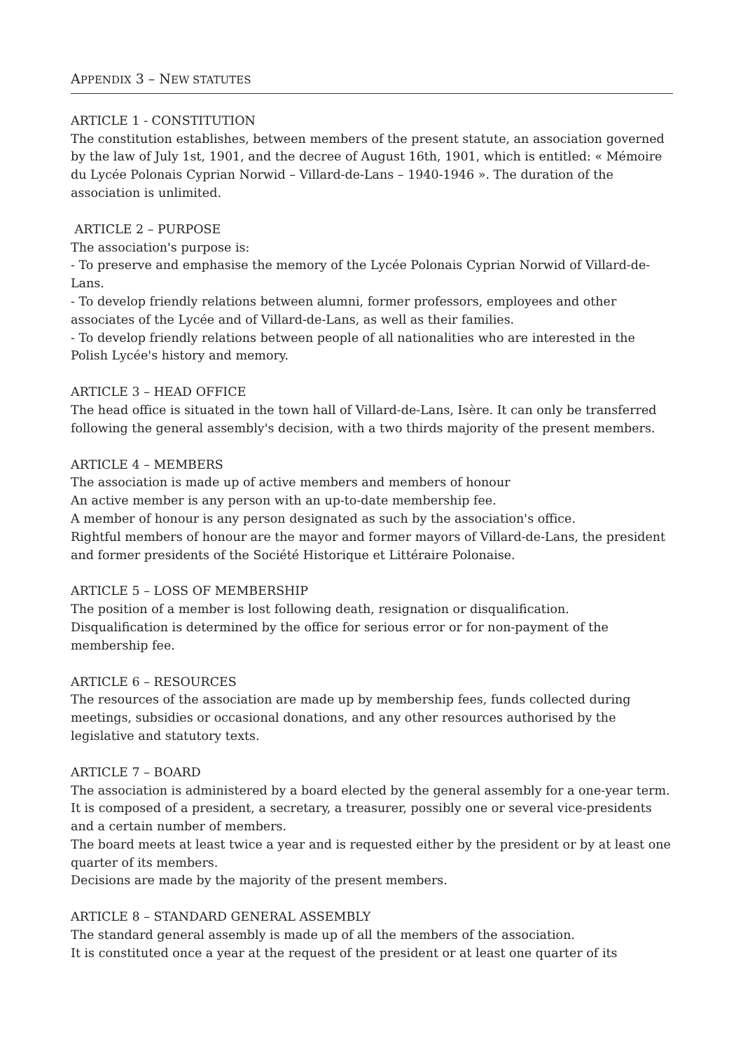APPENDIX 3 – NEW STATUTES
ARTICLE 1 - CONSTITUTION
The constitution establishes, between members of the present statute, an association governed by the law of July 1st, 1901, and the decree of August 16th, 1901, which is entitled: « Mémoire du Lycée Polonais Cyprian Norwid – Villard-de-Lans – 1940-1946 ». The duration of the association is unlimited.
ARTICLE 2 – PURPOSE
The association's purpose is:
- To preserve and emphasise the memory of the Lycée Polonais Cyprian Norwid of Villard-de-Lans.
- To develop friendly relations between alumni, former professors, employees and other associates of the Lycée and of Villard-de-Lans, as well as their families.
- To develop friendly relations between people of all nationalities who are interested in the Polish Lycée's history and memory.
ARTICLE 3 – HEAD OFFICE
The head office is situated in the town hall of Villard-de-Lans, Isère. It can only be transferred following the general assembly's decision, with a two thirds majority of the present members.
ARTICLE 4 – MEMBERS
The association is made up of active members and members of honour
An active member is any person with an up-to-date membership fee.
A member of honour is any person designated as such by the association's office.
Rightful members of honour are the mayor and former mayors of Villard-de-Lans, the president and former presidents of the Société Historique et Littéraire Polonaise.
ARTICLE 5 – LOSS OF MEMBERSHIP
The position of a member is lost following death, resignation or disqualification.
Disqualification is determined by the office for serious error or for non-payment of the membership fee.
ARTICLE 6 – RESOURCES
The resources of the association are made up by membership fees, funds collected during meetings, subsidies or occasional donations, and any other resources authorised by the legislative and statutory texts.
ARTICLE 7 – BOARD
The association is administered by a board elected by the general assembly for a one-year term.
It is composed of a president, a secretary, a treasurer, possibly one or several vice-presidents and a certain number of members.
The board meets at least twice a year and is requested either by the president or by at least one quarter of its members.
Decisions are made by the majority of the present members.
ARTICLE 8 – STANDARD GENERAL ASSEMBLY
The standard general assembly is made up of all the members of the association.
It is constituted once a year at the request of the president or at least one quarter of its